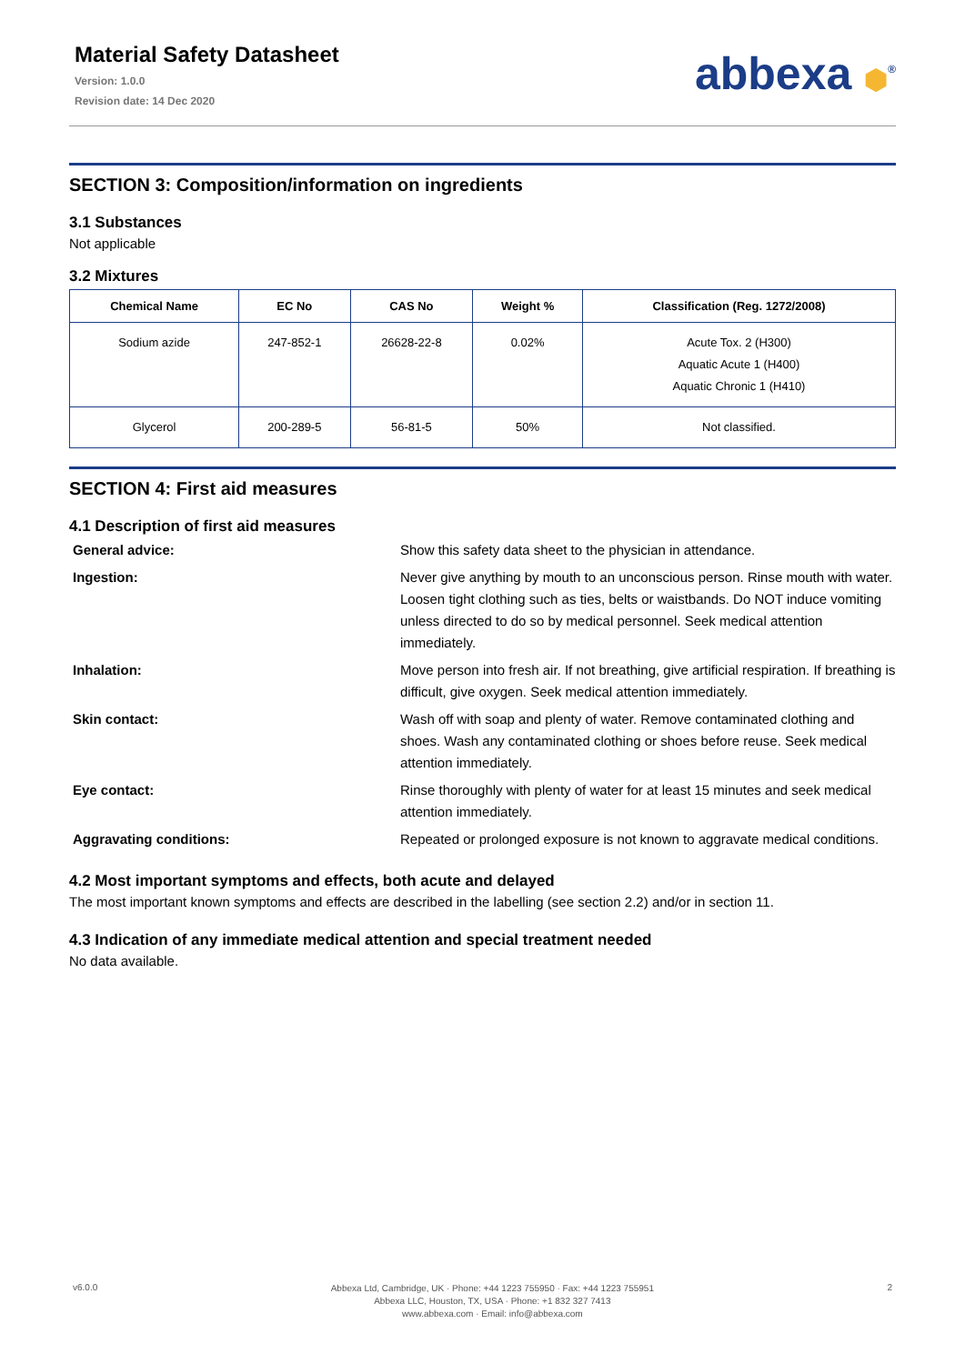Material Safety Datasheet
Version: 1.0.0
Revision date: 14 Dec 2020
abbexa ⬢<sup>®</sup>
SECTION 3: Composition/information on ingredients
3.1 Substances
Not applicable
3.2 Mixtures
| Chemical Name | EC No | CAS No | Weight % | Classification (Reg. 1272/2008) |
| --- | --- | --- | --- | --- |
| Sodium azide | 247-852-1 | 26628-22-8 | 0.02% | Acute Tox. 2 (H300) Aquatic Acute 1 (H400) Aquatic Chronic 1 (H410) |
| Glycerol | 200-289-5 | 56-81-5 | 50% | Not classified. |
SECTION 4: First aid measures
4.1 Description of first aid measures
General advice:
Show this safety data sheet to the physician in attendance.
Ingestion:
Never give anything by mouth to an unconscious person. Rinse mouth with water. Loosen tight clothing such as ties, belts or waistbands. Do NOT induce vomiting unless directed to do so by medical personnel. Seek medical attention immediately.
Inhalation:
Move person into fresh air. If not breathing, give artificial respiration. If breathing is difficult, give oxygen. Seek medical attention immediately.
Skin contact:
Wash off with soap and plenty of water. Remove contaminated clothing and shoes. Wash any contaminated clothing or shoes before reuse. Seek medical attention immediately.
Eye contact:
Rinse thoroughly with plenty of water for at least 15 minutes and seek medical attention immediately.
Aggravating conditions:
Repeated or prolonged exposure is not known to aggravate medical conditions.
4.2 Most important symptoms and effects, both acute and delayed
The most important known symptoms and effects are described in the labelling (see section 2.2) and/or in section 11.
4.3 Indication of any immediate medical attention and special treatment needed
No data available.
v6.0.0
Abbexa Ltd, Cambridge, UK · Phone: +44 1223 755950 · Fax: +44 1223 755951
Abbexa LLC, Houston, TX, USA · Phone: +1 832 327 7413
www.abbexa.com · Email: info@abbexa.com
2